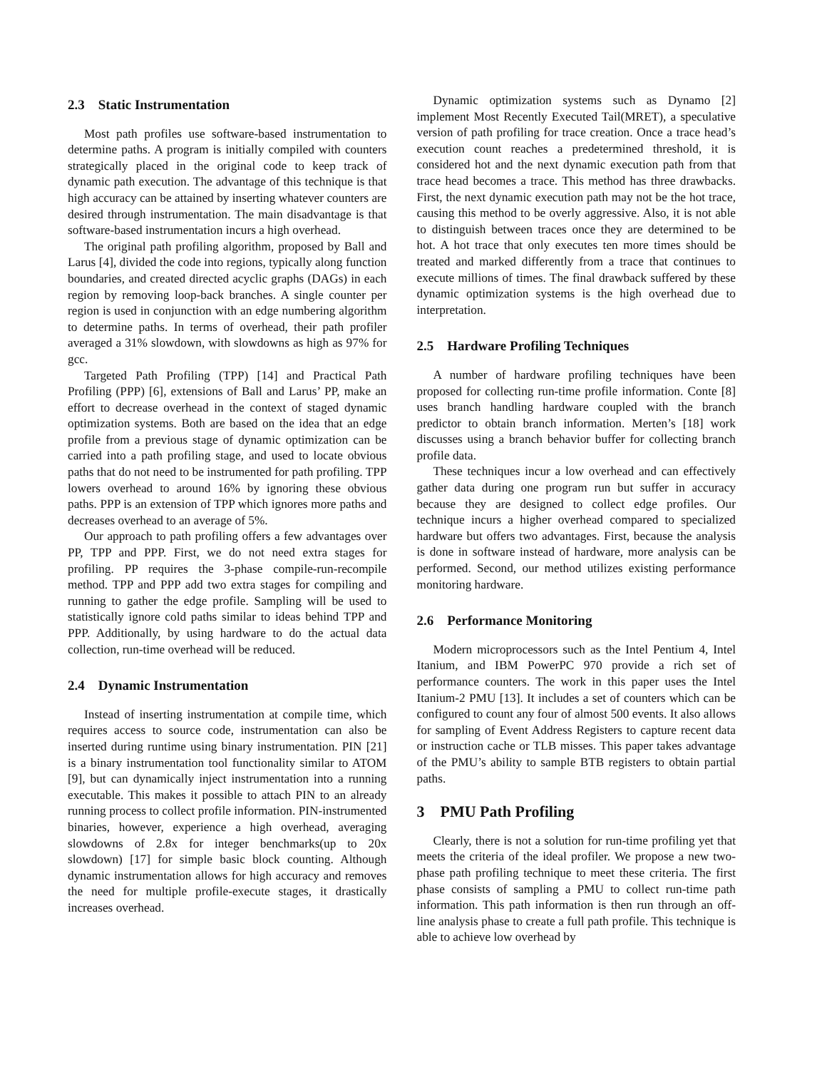2.3 Static Instrumentation
Most path profiles use software-based instrumentation to determine paths. A program is initially compiled with counters strategically placed in the original code to keep track of dynamic path execution. The advantage of this technique is that high accuracy can be attained by inserting whatever counters are desired through instrumentation. The main disadvantage is that software-based instrumentation incurs a high overhead.
The original path profiling algorithm, proposed by Ball and Larus [4], divided the code into regions, typically along function boundaries, and created directed acyclic graphs (DAGs) in each region by removing loop-back branches. A single counter per region is used in conjunction with an edge numbering algorithm to determine paths. In terms of overhead, their path profiler averaged a 31% slowdown, with slowdowns as high as 97% for gcc.
Targeted Path Profiling (TPP) [14] and Practical Path Profiling (PPP) [6], extensions of Ball and Larus’ PP, make an effort to decrease overhead in the context of staged dynamic optimization systems. Both are based on the idea that an edge profile from a previous stage of dynamic optimization can be carried into a path profiling stage, and used to locate obvious paths that do not need to be instrumented for path profiling. TPP lowers overhead to around 16% by ignoring these obvious paths. PPP is an extension of TPP which ignores more paths and decreases overhead to an average of 5%.
Our approach to path profiling offers a few advantages over PP, TPP and PPP. First, we do not need extra stages for profiling. PP requires the 3-phase compile-run-recompile method. TPP and PPP add two extra stages for compiling and running to gather the edge profile. Sampling will be used to statistically ignore cold paths similar to ideas behind TPP and PPP. Additionally, by using hardware to do the actual data collection, run-time overhead will be reduced.
2.4 Dynamic Instrumentation
Instead of inserting instrumentation at compile time, which requires access to source code, instrumentation can also be inserted during runtime using binary instrumentation. PIN [21] is a binary instrumentation tool functionality similar to ATOM [9], but can dynamically inject instrumentation into a running executable. This makes it possible to attach PIN to an already running process to collect profile information. PIN-instrumented binaries, however, experience a high overhead, averaging slowdowns of 2.8x for integer benchmarks(up to 20x slowdown) [17] for simple basic block counting. Although dynamic instrumentation allows for high accuracy and removes the need for multiple profile-execute stages, it drastically increases overhead.
Dynamic optimization systems such as Dynamo [2] implement Most Recently Executed Tail(MRET), a speculative version of path profiling for trace creation. Once a trace head’s execution count reaches a predetermined threshold, it is considered hot and the next dynamic execution path from that trace head becomes a trace. This method has three drawbacks. First, the next dynamic execution path may not be the hot trace, causing this method to be overly aggressive. Also, it is not able to distinguish between traces once they are determined to be hot. A hot trace that only executes ten more times should be treated and marked differently from a trace that continues to execute millions of times. The final drawback suffered by these dynamic optimization systems is the high overhead due to interpretation.
2.5 Hardware Profiling Techniques
A number of hardware profiling techniques have been proposed for collecting run-time profile information. Conte [8] uses branch handling hardware coupled with the branch predictor to obtain branch information. Merten’s [18] work discusses using a branch behavior buffer for collecting branch profile data.
These techniques incur a low overhead and can effectively gather data during one program run but suffer in accuracy because they are designed to collect edge profiles. Our technique incurs a higher overhead compared to specialized hardware but offers two advantages. First, because the analysis is done in software instead of hardware, more analysis can be performed. Second, our method utilizes existing performance monitoring hardware.
2.6 Performance Monitoring
Modern microprocessors such as the Intel Pentium 4, Intel Itanium, and IBM PowerPC 970 provide a rich set of performance counters. The work in this paper uses the Intel Itanium-2 PMU [13]. It includes a set of counters which can be configured to count any four of almost 500 events. It also allows for sampling of Event Address Registers to capture recent data or instruction cache or TLB misses. This paper takes advantage of the PMU’s ability to sample BTB registers to obtain partial paths.
3 PMU Path Profiling
Clearly, there is not a solution for run-time profiling yet that meets the criteria of the ideal profiler. We propose a new two-phase path profiling technique to meet these criteria. The first phase consists of sampling a PMU to collect run-time path information. This path information is then run through an off-line analysis phase to create a full path profile. This technique is able to achieve low overhead by